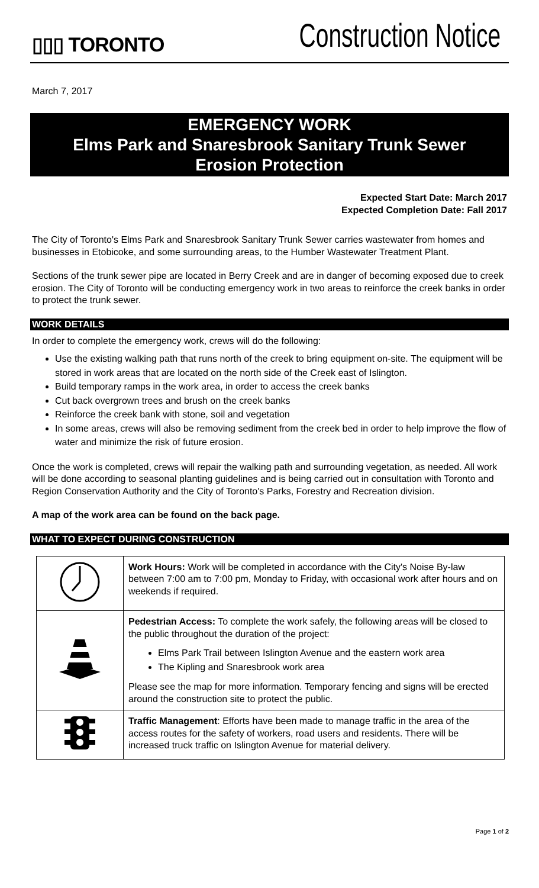▯▯▯ TORONTO
Construction Notice
March 7, 2017
EMERGENCY WORK
Elms Park and Snaresbrook Sanitary Trunk Sewer
Erosion Protection
Expected Start Date: March 2017
Expected Completion Date: Fall 2017
The City of Toronto's Elms Park and Snaresbrook Sanitary Trunk Sewer carries wastewater from homes and businesses in Etobicoke, and some surrounding areas, to the Humber Wastewater Treatment Plant.
Sections of the trunk sewer pipe are located in Berry Creek and are in danger of becoming exposed due to creek erosion. The City of Toronto will be conducting emergency work in two areas to reinforce the creek banks in order to protect the trunk sewer.
WORK DETAILS
In order to complete the emergency work, crews will do the following:
Use the existing walking path that runs north of the creek to bring equipment on-site. The equipment will be stored in work areas that are located on the north side of the Creek east of Islington.
Build temporary ramps in the work area, in order to access the creek banks
Cut back overgrown trees and brush on the creek banks
Reinforce the creek bank with stone, soil and vegetation
In some areas, crews will also be removing sediment from the creek bed in order to help improve the flow of water and minimize the risk of future erosion.
Once the work is completed, crews will repair the walking path and surrounding vegetation, as needed. All work will be done according to seasonal planting guidelines and is being carried out in consultation with Toronto and Region Conservation Authority and the City of Toronto's Parks, Forestry and Recreation division.
A map of the work area can be found on the back page.
WHAT TO EXPECT DURING CONSTRUCTION
| | Work Hours: Work will be completed in accordance with the City's Noise By-law between 7:00 am to 7:00 pm, Monday to Friday, with occasional work after hours and on weekends if required. |
| | Pedestrian Access: To complete the work safely, the following areas will be closed to the public throughout the duration of the project: Elms Park Trail between Islington Avenue and the eastern work area The Kipling and Snaresbrook work area Please see the map for more information. Temporary fencing and signs will be erected around the construction site to protect the public. |
| | Traffic Management : Efforts have been made to manage traffic in the area of the access routes for the safety of workers, road users and residents. There will be increased truck traffic on Islington Avenue for material delivery. |
Page 1 of 2